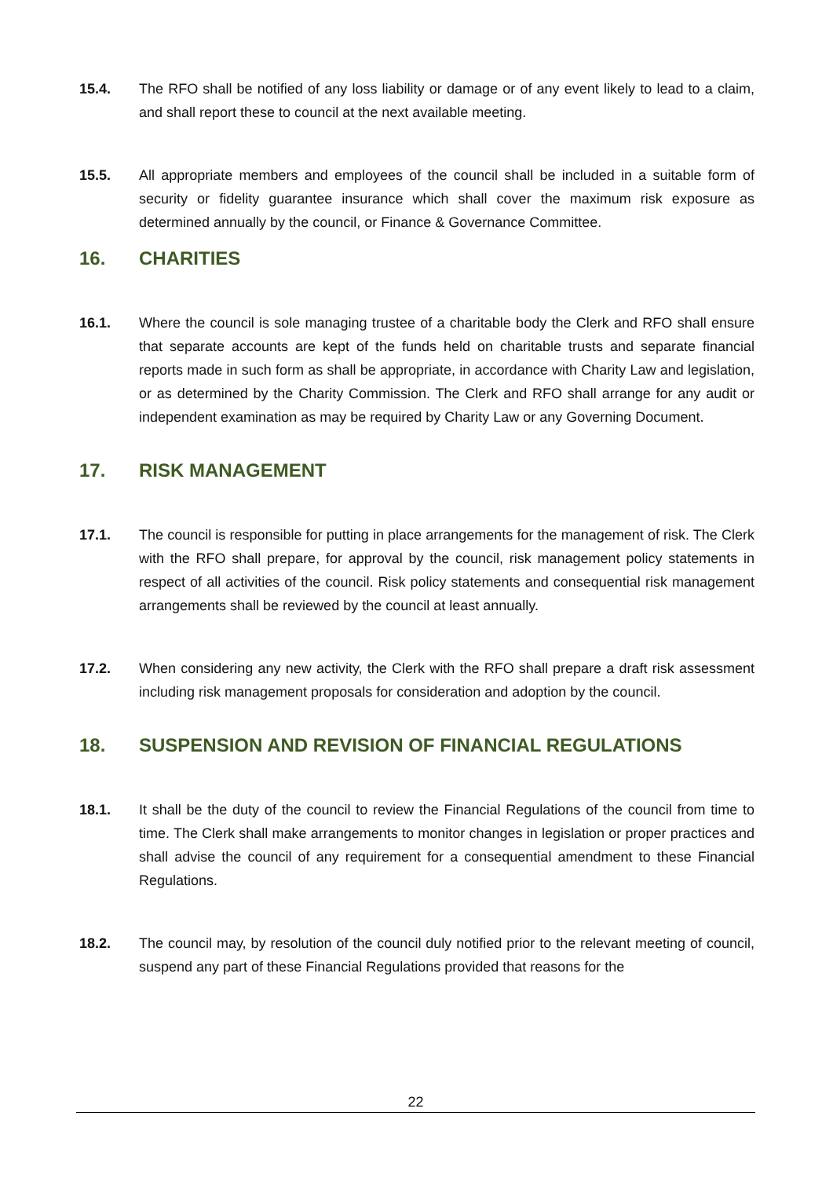15.4. The RFO shall be notified of any loss liability or damage or of any event likely to lead to a claim, and shall report these to council at the next available meeting.
15.5. All appropriate members and employees of the council shall be included in a suitable form of security or fidelity guarantee insurance which shall cover the maximum risk exposure as determined annually by the council, or Finance & Governance Committee.
16. CHARITIES
16.1. Where the council is sole managing trustee of a charitable body the Clerk and RFO shall ensure that separate accounts are kept of the funds held on charitable trusts and separate financial reports made in such form as shall be appropriate, in accordance with Charity Law and legislation, or as determined by the Charity Commission. The Clerk and RFO shall arrange for any audit or independent examination as may be required by Charity Law or any Governing Document.
17. RISK MANAGEMENT
17.1. The council is responsible for putting in place arrangements for the management of risk. The Clerk with the RFO shall prepare, for approval by the council, risk management policy statements in respect of all activities of the council. Risk policy statements and consequential risk management arrangements shall be reviewed by the council at least annually.
17.2. When considering any new activity, the Clerk with the RFO shall prepare a draft risk assessment including risk management proposals for consideration and adoption by the council.
18. SUSPENSION AND REVISION OF FINANCIAL REGULATIONS
18.1. It shall be the duty of the council to review the Financial Regulations of the council from time to time. The Clerk shall make arrangements to monitor changes in legislation or proper practices and shall advise the council of any requirement for a consequential amendment to these Financial Regulations.
18.2. The council may, by resolution of the council duly notified prior to the relevant meeting of council, suspend any part of these Financial Regulations provided that reasons for the
22